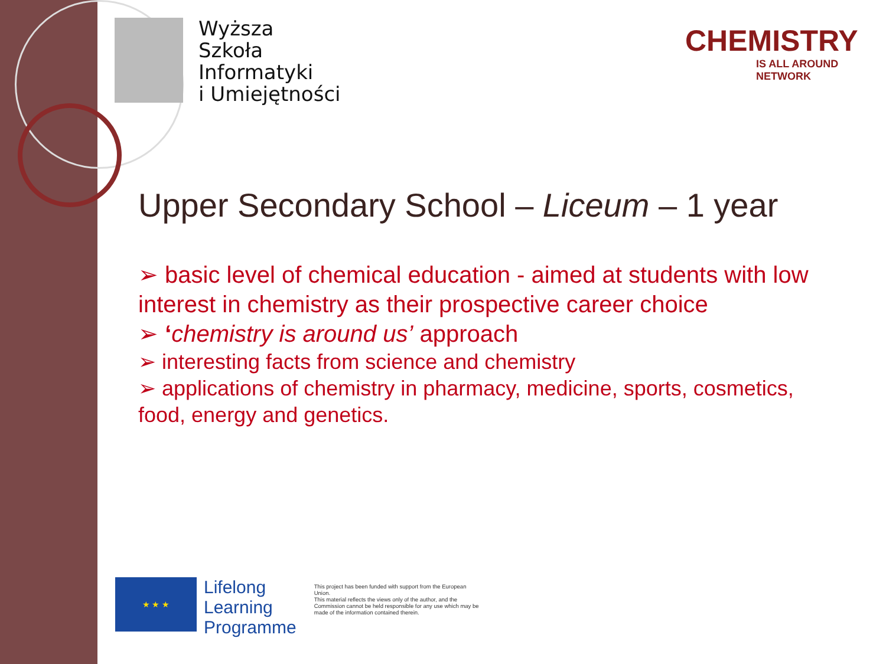Wyższa
Szkoła
Informatyki
i Umiejętności
CHEMISTRY
IS ALL AROUND NETWORK
Upper Secondary School – Liceum – 1 year
➢ basic level of chemical education - aimed at students with low interest in chemistry as their prospective career choice
➢ ‘chemistry is around us’ approach
➢ interesting facts from science and chemistry
➢ applications of chemistry in pharmacy, medicine, sports, cosmetics, food, energy and genetics.
★ ★ ★
Lifelong
Learning
Programme
This project has been funded with support from the European Union.
This material reflects the views only of the author, and the Commission cannot be held responsible for any use which may be made of the information contained therein.